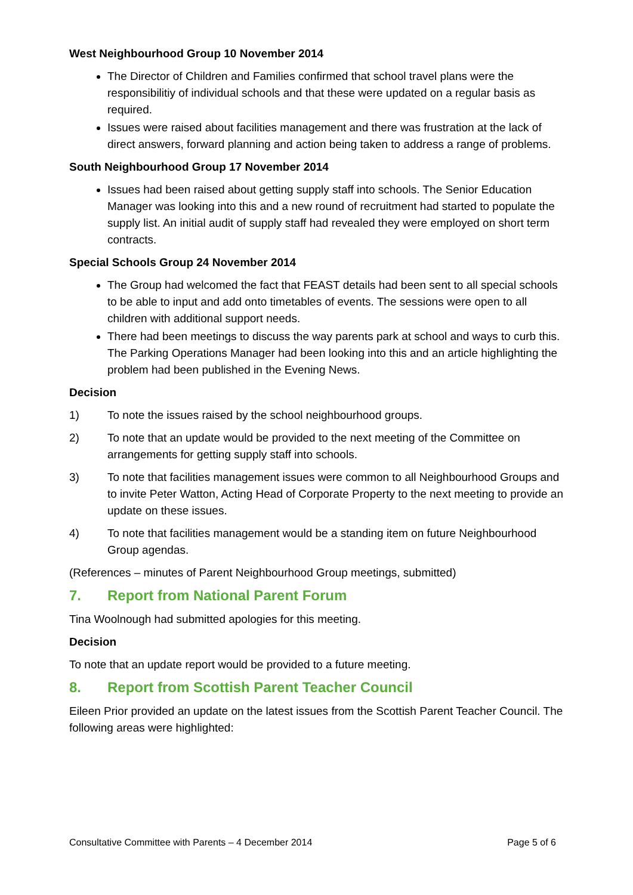West Neighbourhood Group 10 November 2014
The Director of Children and Families confirmed that school travel plans were the responsibilitiy of individual schools and that these were updated on a regular basis as required.
Issues were raised about facilities management and there was frustration at the lack of direct answers, forward planning and action being taken to address a range of problems.
South Neighbourhood Group 17 November 2014
Issues had been raised about getting supply staff into schools. The Senior Education Manager was looking into this and a new round of recruitment had started to populate the supply list. An initial audit of supply staff had revealed they were employed on short term contracts.
Special Schools Group 24 November 2014
The Group had welcomed the fact that FEAST details had been sent to all special schools to be able to input and add onto timetables of events. The sessions were open to all children with additional support needs.
There had been meetings to discuss the way parents park at school and ways to curb this. The Parking Operations Manager had been looking into this and an article highlighting the problem had been published in the Evening News.
Decision
1) To note the issues raised by the school neighbourhood groups.
2) To note that an update would be provided to the next meeting of the Committee on arrangements for getting supply staff into schools.
3) To note that facilities management issues were common to all Neighbourhood Groups and to invite Peter Watton, Acting Head of Corporate Property to the next meeting to provide an update on these issues.
4) To note that facilities management would be a standing item on future Neighbourhood Group agendas.
(References – minutes of Parent Neighbourhood Group meetings, submitted)
7. Report from National Parent Forum
Tina Woolnough had submitted apologies for this meeting.
Decision
To note that an update report would be provided to a future meeting.
8. Report from Scottish Parent Teacher Council
Eileen Prior provided an update on the latest issues from the Scottish Parent Teacher Council. The following areas were highlighted:
Consultative Committee with Parents – 4 December 2014 Page 5 of 6